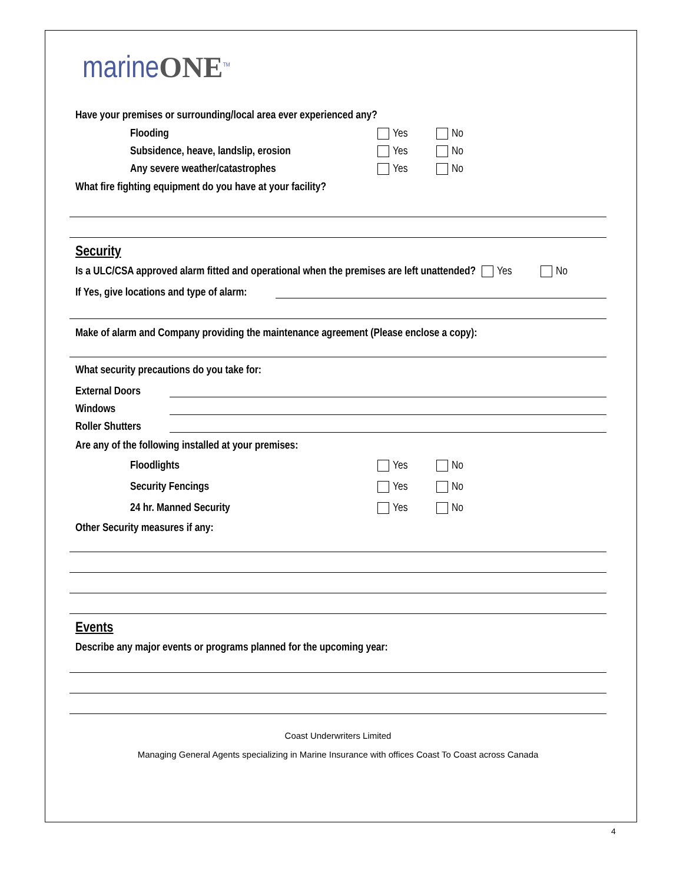marineONE<sup>TM</sup>
Have your premises or surrounding/local area ever experienced any?
Flooding Yes No
Subsidence, heave, landslip, erosion Yes No
Any severe weather/catastrophes Yes No
What fire fighting equipment do you have at your facility?
Security
Is a ULC/CSA approved alarm fitted and operational when the premises are left unattended? Yes No
If Yes, give locations and type of alarm:
Make of alarm and Company providing the maintenance agreement (Please enclose a copy):
What security precautions do you take for:
External Doors
Windows
Roller Shutters
Are any of the following installed at your premises:
Floodlights Yes No
Security Fencings Yes No
24 hr. Manned Security Yes No
Other Security measures if any:
Events
Describe any major events or programs planned for the upcoming year:
Coast Underwriters Limited
Managing General Agents specializing in Marine Insurance with offices Coast To Coast across Canada
4